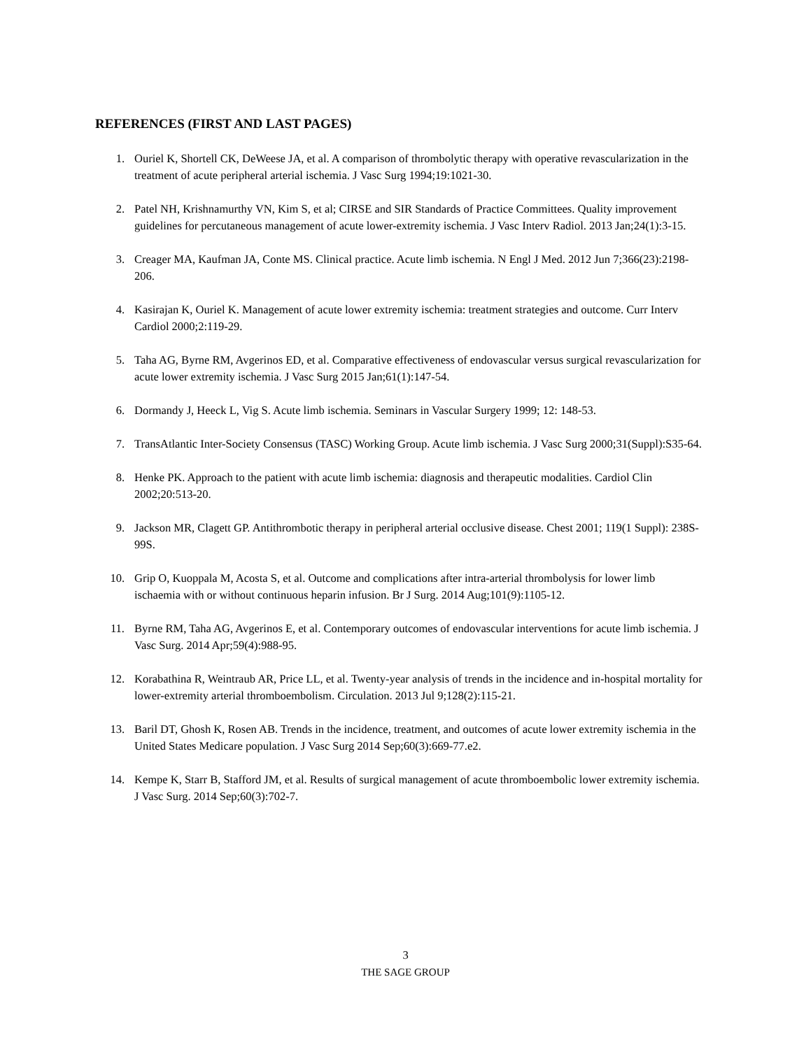REFERENCES (FIRST AND LAST PAGES)
1. Ouriel K, Shortell CK, DeWeese JA, et al. A comparison of thrombolytic therapy with operative revascularization in the treatment of acute peripheral arterial ischemia. J Vasc Surg 1994;19:1021-30.
2. Patel NH, Krishnamurthy VN, Kim S, et al; CIRSE and SIR Standards of Practice Committees. Quality improvement guidelines for percutaneous management of acute lower-extremity ischemia. J Vasc Interv Radiol. 2013 Jan;24(1):3-15.
3. Creager MA, Kaufman JA, Conte MS. Clinical practice. Acute limb ischemia. N Engl J Med. 2012 Jun 7;366(23):2198-206.
4. Kasirajan K, Ouriel K. Management of acute lower extremity ischemia: treatment strategies and outcome. Curr Interv Cardiol 2000;2:119-29.
5. Taha AG, Byrne RM, Avgerinos ED, et al. Comparative effectiveness of endovascular versus surgical revascularization for acute lower extremity ischemia. J Vasc Surg 2015 Jan;61(1):147-54.
6. Dormandy J, Heeck L, Vig S. Acute limb ischemia. Seminars in Vascular Surgery 1999; 12: 148-53.
7. TransAtlantic Inter-Society Consensus (TASC) Working Group. Acute limb ischemia. J Vasc Surg 2000;31(Suppl):S35-64.
8. Henke PK. Approach to the patient with acute limb ischemia: diagnosis and therapeutic modalities. Cardiol Clin 2002;20:513-20.
9. Jackson MR, Clagett GP. Antithrombotic therapy in peripheral arterial occlusive disease. Chest 2001; 119(1 Suppl): 238S-99S.
10. Grip O, Kuoppala M, Acosta S, et al. Outcome and complications after intra-arterial thrombolysis for lower limb ischaemia with or without continuous heparin infusion. Br J Surg. 2014 Aug;101(9):1105-12.
11. Byrne RM, Taha AG, Avgerinos E, et al. Contemporary outcomes of endovascular interventions for acute limb ischemia. J Vasc Surg. 2014 Apr;59(4):988-95.
12. Korabathina R, Weintraub AR, Price LL, et al. Twenty-year analysis of trends in the incidence and in-hospital mortality for lower-extremity arterial thromboembolism. Circulation. 2013 Jul 9;128(2):115-21.
13. Baril DT, Ghosh K, Rosen AB. Trends in the incidence, treatment, and outcomes of acute lower extremity ischemia in the United States Medicare population. J Vasc Surg 2014 Sep;60(3):669-77.e2.
14. Kempe K, Starr B, Stafford JM, et al. Results of surgical management of acute thromboembolic lower extremity ischemia. J Vasc Surg. 2014 Sep;60(3):702-7.
3
THE SAGE GROUP